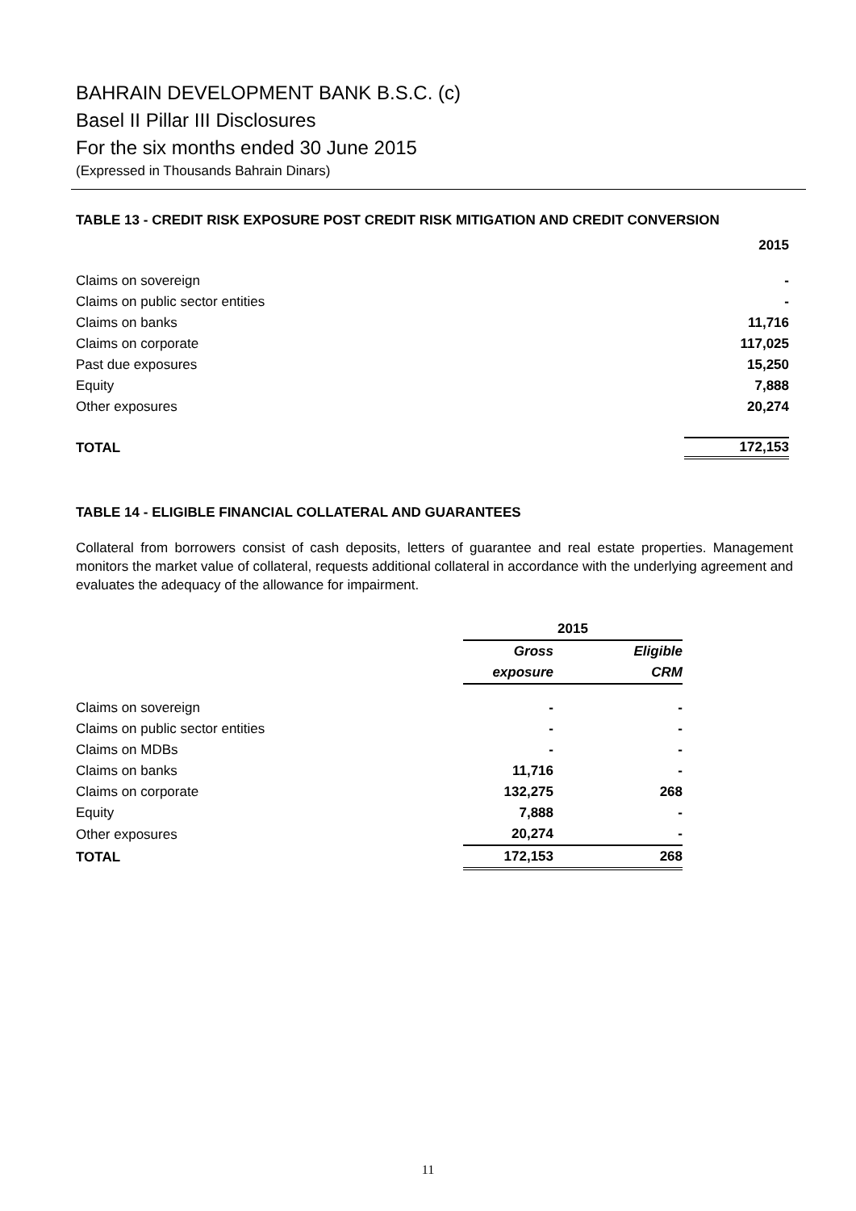BAHRAIN DEVELOPMENT BANK B.S.C. (c)
Basel II Pillar III Disclosures
For the six months ended 30 June 2015
(Expressed in Thousands Bahrain Dinars)
TABLE 13 - CREDIT RISK EXPOSURE POST CREDIT RISK MITIGATION AND CREDIT CONVERSION
| | 2015 |
| Claims on sovereign | - |
| Claims on public sector entities | - |
| Claims on banks | 11,716 |
| Claims on corporate | 117,025 |
| Past due exposures | 15,250 |
| Equity | 7,888 |
| Other exposures | 20,274 |
| TOTAL | 172,153 |
TABLE 14 - ELIGIBLE FINANCIAL COLLATERAL AND GUARANTEES
Collateral from borrowers consist of cash deposits, letters of guarantee and real estate properties. Management monitors the market value of collateral, requests additional collateral in accordance with the underlying agreement and evaluates the adequacy of the allowance for impairment.
| | 2015 | |
| | Gross | Eligible |
| | exposure | CRM |
| Claims on sovereign | - | - |
| Claims on public sector entities | - | - |
| Claims on MDBs | - | - |
| Claims on banks | 11,716 | - |
| Claims on corporate | 132,275 | 268 |
| Equity | 7,888 | - |
| Other exposures | 20,274 | - |
| TOTAL | 172,153 | 268 |
11